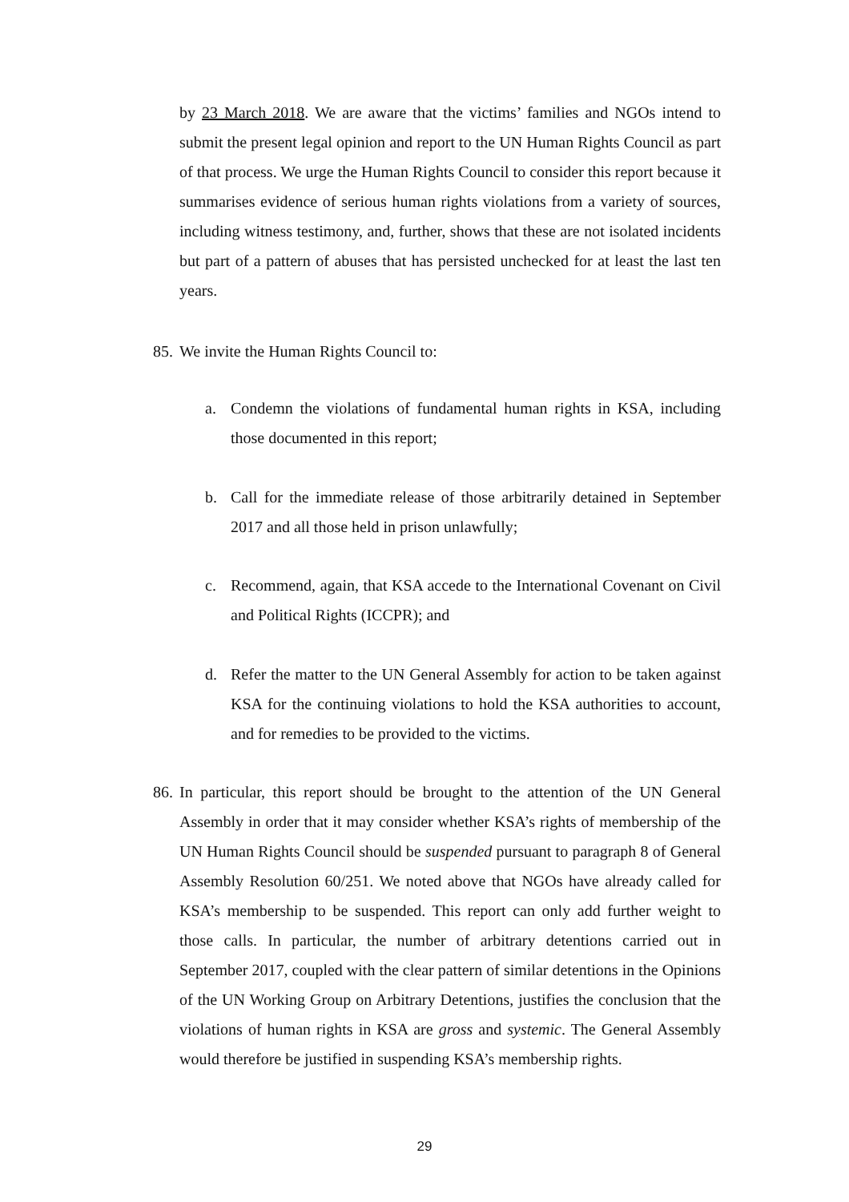by 23 March 2018. We are aware that the victims’ families and NGOs intend to submit the present legal opinion and report to the UN Human Rights Council as part of that process. We urge the Human Rights Council to consider this report because it summarises evidence of serious human rights violations from a variety of sources, including witness testimony, and, further, shows that these are not isolated incidents but part of a pattern of abuses that has persisted unchecked for at least the last ten years.
85. We invite the Human Rights Council to:
a. Condemn the violations of fundamental human rights in KSA, including those documented in this report;
b. Call for the immediate release of those arbitrarily detained in September 2017 and all those held in prison unlawfully;
c. Recommend, again, that KSA accede to the International Covenant on Civil and Political Rights (ICCPR); and
d. Refer the matter to the UN General Assembly for action to be taken against KSA for the continuing violations to hold the KSA authorities to account, and for remedies to be provided to the victims.
86. In particular, this report should be brought to the attention of the UN General Assembly in order that it may consider whether KSA’s rights of membership of the UN Human Rights Council should be suspended pursuant to paragraph 8 of General Assembly Resolution 60/251. We noted above that NGOs have already called for KSA’s membership to be suspended. This report can only add further weight to those calls. In particular, the number of arbitrary detentions carried out in September 2017, coupled with the clear pattern of similar detentions in the Opinions of the UN Working Group on Arbitrary Detentions, justifies the conclusion that the violations of human rights in KSA are gross and systemic. The General Assembly would therefore be justified in suspending KSA’s membership rights.
29